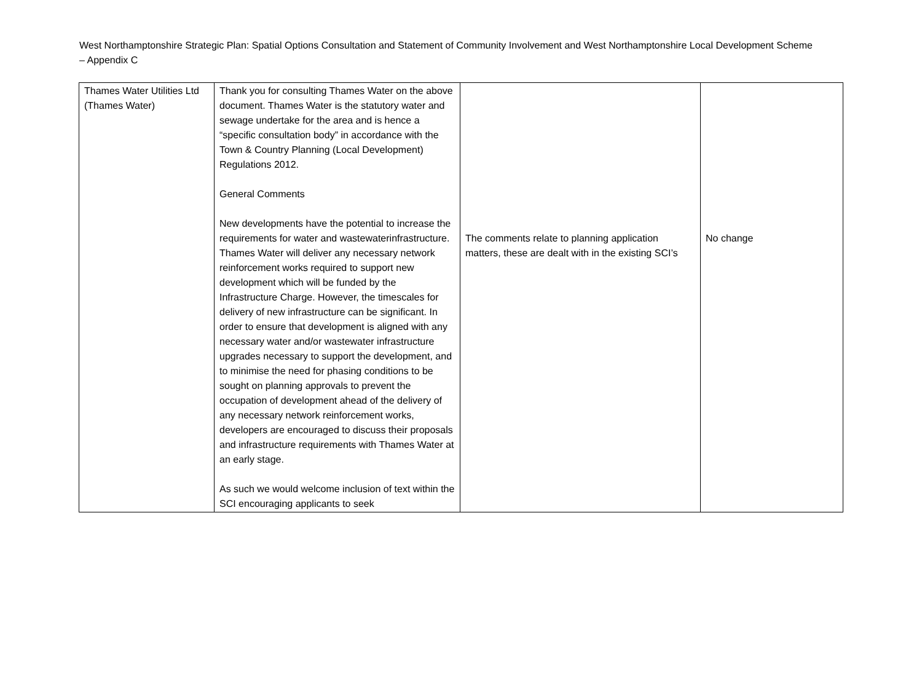West Northamptonshire Strategic Plan: Spatial Options Consultation and Statement of Community Involvement and West Northamptonshire Local Development Scheme – Appendix C
| Thames Water Utilities Ltd (Thames Water) | Thank you for consulting Thames Water on the above document. Thames Water is the statutory water and sewage undertake for the area and is hence a “specific consultation body” in accordance with the Town & Country Planning (Local Development) Regulations 2012. General Comments New developments have the potential to increase the requirements for water and wastewaterinfrastructure. Thames Water will deliver any necessary network reinforcement works required to support new development which will be funded by the Infrastructure Charge. However, the timescales for delivery of new infrastructure can be significant. In order to ensure that development is aligned with any necessary water and/or wastewater infrastructure upgrades necessary to support the development, and to minimise the need for phasing conditions to be sought on planning approvals to prevent the occupation of development ahead of the delivery of any necessary network reinforcement works, developers are encouraged to discuss their proposals and infrastructure requirements with Thames Water at an early stage. As such we would welcome inclusion of text within the SCI encouraging applicants to seek | The comments relate to planning application matters, these are dealt with in the existing SCI’s | No change |